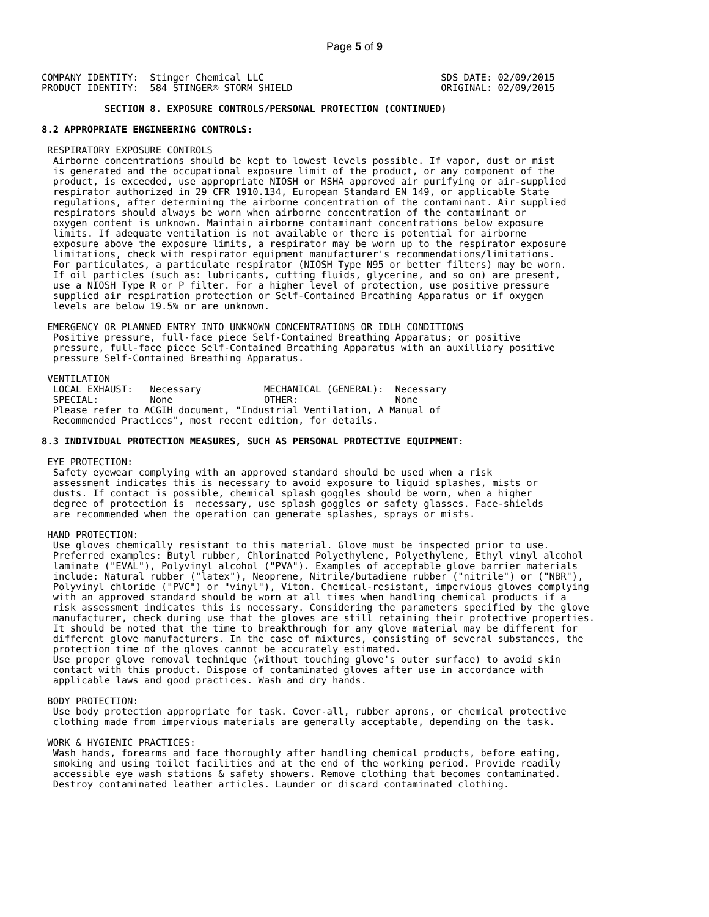Page 5 of 9
COMPANY IDENTITY:  Stinger Chemical LLC                               SDS DATE: 02/09/2015
PRODUCT IDENTITY:  584 STINGER® STORM SHIELD                          ORIGINAL: 02/09/2015

           SECTION 8. EXPOSURE CONTROLS/PERSONAL PROTECTION (CONTINUED)

8.2 APPROPRIATE ENGINEERING CONTROLS:

 RESPIRATORY EXPOSURE CONTROLS
  Airborne concentrations should be kept to lowest levels possible. If vapor, dust or mist
  is generated and the occupational exposure limit of the product, or any component of the
  product, is exceeded, use appropriate NIOSH or MSHA approved air purifying or air-supplied
  respirator authorized in 29 CFR 1910.134, European Standard EN 149, or applicable State
  regulations, after determining the airborne concentration of the contaminant. Air supplied
  respirators should always be worn when airborne concentration of the contaminant or
  oxygen content is unknown. Maintain airborne contaminant concentrations below exposure
  limits. If adequate ventilation is not available or there is potential for airborne
  exposure above the exposure limits, a respirator may be worn up to the respirator exposure
  limitations, check with respirator equipment manufacturer's recommendations/limitations.
  For particulates, a particulate respirator (NIOSH Type N95 or better filters) may be worn.
  If oil particles (such as: lubricants, cutting fluids, glycerine, and so on) are present,
  use a NIOSH Type R or P filter. For a higher level of protection, use positive pressure
  supplied air respiration protection or Self-Contained Breathing Apparatus or if oxygen
  levels are below 19.5% or are unknown.

 EMERGENCY OR PLANNED ENTRY INTO UNKNOWN CONCENTRATIONS OR IDLH CONDITIONS
  Positive pressure, full-face piece Self-Contained Breathing Apparatus; or positive
  pressure, full-face piece Self-Contained Breathing Apparatus with an auxilliary positive
  pressure Self-Contained Breathing Apparatus.

 VENTILATION
  LOCAL EXHAUST:   Necessary           MECHANICAL (GENERAL):  Necessary
  SPECIAL:         None                OTHER:                 None
  Please refer to ACGIH document, "Industrial Ventilation, A Manual of
  Recommended Practices", most recent edition, for details.

8.3 INDIVIDUAL PROTECTION MEASURES, SUCH AS PERSONAL PROTECTIVE EQUIPMENT:

 EYE PROTECTION:
  Safety eyewear complying with an approved standard should be used when a risk
  assessment indicates this is necessary to avoid exposure to liquid splashes, mists or
  dusts. If contact is possible, chemical splash goggles should be worn, when a higher
  degree of protection is  necessary, use splash goggles or safety glasses. Face-shields
  are recommended when the operation can generate splashes, sprays or mists.

 HAND PROTECTION:
  Use gloves chemically resistant to this material. Glove must be inspected prior to use.
  Preferred examples: Butyl rubber, Chlorinated Polyethylene, Polyethylene, Ethyl vinyl alcohol
  laminate ("EVAL"), Polyvinyl alcohol ("PVA"). Examples of acceptable glove barrier materials
  include: Natural rubber ("latex"), Neoprene, Nitrile/butadiene rubber ("nitrile") or ("NBR"),
  Polyvinyl chloride ("PVC") or "vinyl"), Viton. Chemical-resistant, impervious gloves complying
  with an approved standard should be worn at all times when handling chemical products if a
  risk assessment indicates this is necessary. Considering the parameters specified by the glove
  manufacturer, check during use that the gloves are still retaining their protective properties.
  It should be noted that the time to breakthrough for any glove material may be different for
  different glove manufacturers. In the case of mixtures, consisting of several substances, the
  protection time of the gloves cannot be accurately estimated.
  Use proper glove removal technique (without touching glove's outer surface) to avoid skin
  contact with this product. Dispose of contaminated gloves after use in accordance with
  applicable laws and good practices. Wash and dry hands.

 BODY PROTECTION:
  Use body protection appropriate for task. Cover-all, rubber aprons, or chemical protective
  clothing made from impervious materials are generally acceptable, depending on the task.

 WORK & HYGIENIC PRACTICES:
  Wash hands, forearms and face thoroughly after handling chemical products, before eating,
  smoking and using toilet facilities and at the end of the working period. Provide readily
  accessible eye wash stations & safety showers. Remove clothing that becomes contaminated.
  Destroy contaminated leather articles. Launder or discard contaminated clothing.